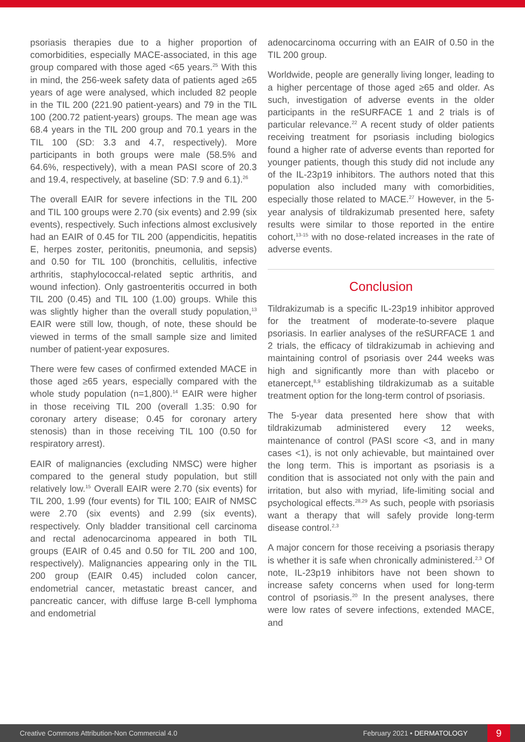psoriasis therapies due to a higher proportion of comorbidities, especially MACE-associated, in this age group compared with those aged <65 years.<sup>25</sup> With this in mind, the 256-week safety data of patients aged ≥65 years of age were analysed, which included 82 people in the TIL 200 (221.90 patient-years) and 79 in the TIL 100 (200.72 patient-years) groups. The mean age was 68.4 years in the TIL 200 group and 70.1 years in the TIL 100 (SD: 3.3 and 4.7, respectively). More participants in both groups were male (58.5% and 64.6%, respectively), with a mean PASI score of 20.3 and 19.4, respectively, at baseline (SD: 7.9 and 6.1).<sup>26</sup>
The overall EAIR for severe infections in the TIL 200 and TIL 100 groups were 2.70 (six events) and 2.99 (six events), respectively. Such infections almost exclusively had an EAIR of 0.45 for TIL 200 (appendicitis, hepatitis E, herpes zoster, peritonitis, pneumonia, and sepsis) and 0.50 for TIL 100 (bronchitis, cellulitis, infective arthritis, staphylococcal-related septic arthritis, and wound infection). Only gastroenteritis occurred in both TIL 200 (0.45) and TIL 100 (1.00) groups. While this was slightly higher than the overall study population,<sup>13</sup> EAIR were still low, though, of note, these should be viewed in terms of the small sample size and limited number of patient-year exposures.
There were few cases of confirmed extended MACE in those aged ≥65 years, especially compared with the whole study population (n=1,800).<sup>14</sup> EAIR were higher in those receiving TIL 200 (overall 1.35: 0.90 for coronary artery disease; 0.45 for coronary artery stenosis) than in those receiving TIL 100 (0.50 for respiratory arrest).
EAIR of malignancies (excluding NMSC) were higher compared to the general study population, but still relatively low.<sup>15</sup> Overall EAIR were 2.70 (six events) for TIL 200, 1.99 (four events) for TIL 100; EAIR of NMSC were 2.70 (six events) and 2.99 (six events), respectively. Only bladder transitional cell carcinoma and rectal adenocarcinoma appeared in both TIL groups (EAIR of 0.45 and 0.50 for TIL 200 and 100, respectively). Malignancies appearing only in the TIL 200 group (EAIR 0.45) included colon cancer, endometrial cancer, metastatic breast cancer, and pancreatic cancer, with diffuse large B-cell lymphoma and endometrial
adenocarcinoma occurring with an EAIR of 0.50 in the TIL 200 group.
Worldwide, people are generally living longer, leading to a higher percentage of those aged ≥65 and older. As such, investigation of adverse events in the older participants in the reSURFACE 1 and 2 trials is of particular relevance.<sup>22</sup> A recent study of older patients receiving treatment for psoriasis including biologics found a higher rate of adverse events than reported for younger patients, though this study did not include any of the IL-23p19 inhibitors. The authors noted that this population also included many with comorbidities, especially those related to MACE.<sup>27</sup> However, in the 5-year analysis of tildrakizumab presented here, safety results were similar to those reported in the entire cohort,<sup>13-15</sup> with no dose-related increases in the rate of adverse events.
Conclusion
Tildrakizumab is a specific IL-23p19 inhibitor approved for the treatment of moderate-to-severe plaque psoriasis. In earlier analyses of the reSURFACE 1 and 2 trials, the efficacy of tildrakizumab in achieving and maintaining control of psoriasis over 244 weeks was high and significantly more than with placebo or etanercept,<sup>8,9</sup> establishing tildrakizumab as a suitable treatment option for the long-term control of psoriasis.
The 5-year data presented here show that with tildrakizumab administered every 12 weeks, maintenance of control (PASI score <3, and in many cases <1), is not only achievable, but maintained over the long term. This is important as psoriasis is a condition that is associated not only with the pain and irritation, but also with myriad, life-limiting social and psychological effects.<sup>28,29</sup> As such, people with psoriasis want a therapy that will safely provide long-term disease control.<sup>2,3</sup>
A major concern for those receiving a psoriasis therapy is whether it is safe when chronically administered.<sup>2,3</sup> Of note, IL-23p19 inhibitors have not been shown to increase safety concerns when used for long-term control of psoriasis.<sup>20</sup> In the present analyses, there were low rates of severe infections, extended MACE, and
Creative Commons Attribution-Non Commercial 4.0 February 2021 • DERMATOLOGY 9